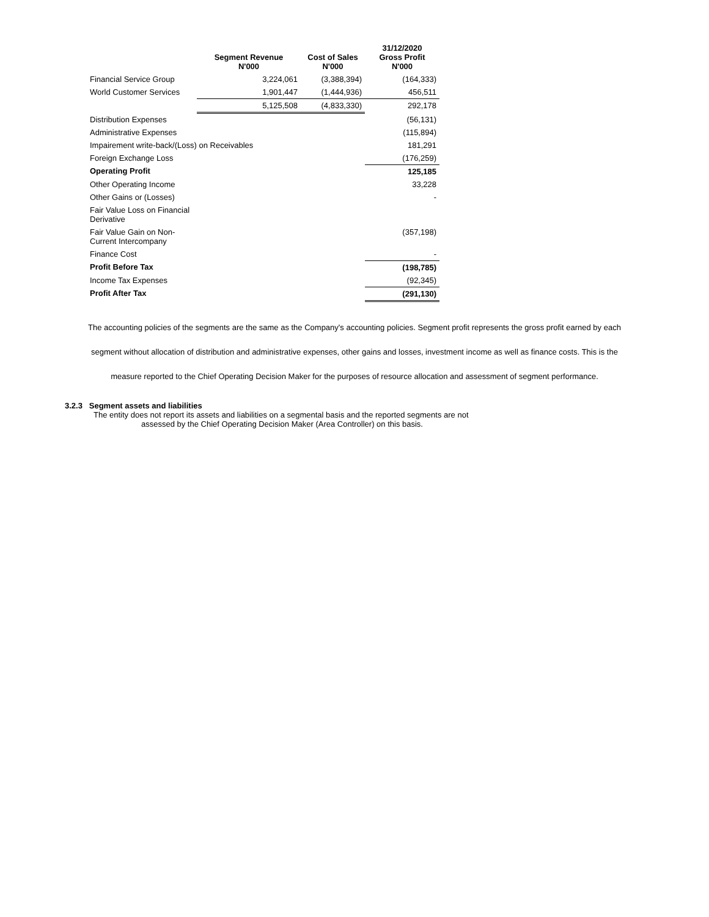| | Segment Revenue N'000 | Cost of Sales N'000 | 31/12/2020 Gross Profit N'000 |
| --- | --- | --- | --- |
| Financial Service Group | 3,224,061 | (3,388,394) | (164,333) |
| World Customer Services | 1,901,447 | (1,444,936) | 456,511 |
| | 5,125,508 | (4,833,330) | 292,178 |
| Distribution Expenses | | | (56,131) |
| Administrative Expenses | | | (115,894) |
| Impairement write-back/(Loss) on Receivables | | | 181,291 |
| Foreign Exchange Loss | | | (176,259) |
| Operating Profit | | | 125,185 |
| Other Operating Income | | | 33,228 |
| Other Gains or (Losses) | | | - |
| Fair Value Loss on Financial Derivative | | | |
| Fair Value Gain on Non- Current Intercompany | | | (357,198) |
| Finance Cost | | | - |
| Profit Before Tax | | | (198,785) |
| Income Tax Expenses | | | (92,345) |
| Profit After Tax | | | (291,130) |
The accounting policies of the segments are the same as the Company's accounting policies. Segment profit represents the gross profit earned by each
segment without allocation of distribution and administrative expenses, other gains and losses, investment income as well as finance costs. This is the
measure reported to the Chief Operating Decision Maker for the purposes of resource allocation and assessment of segment performance.
3.2.3 Segment assets and liabilities
The entity does not report its assets and liabilities on a segmental basis and the reported segments are not
assessed by the Chief Operating Decision Maker (Area Controller) on this basis.